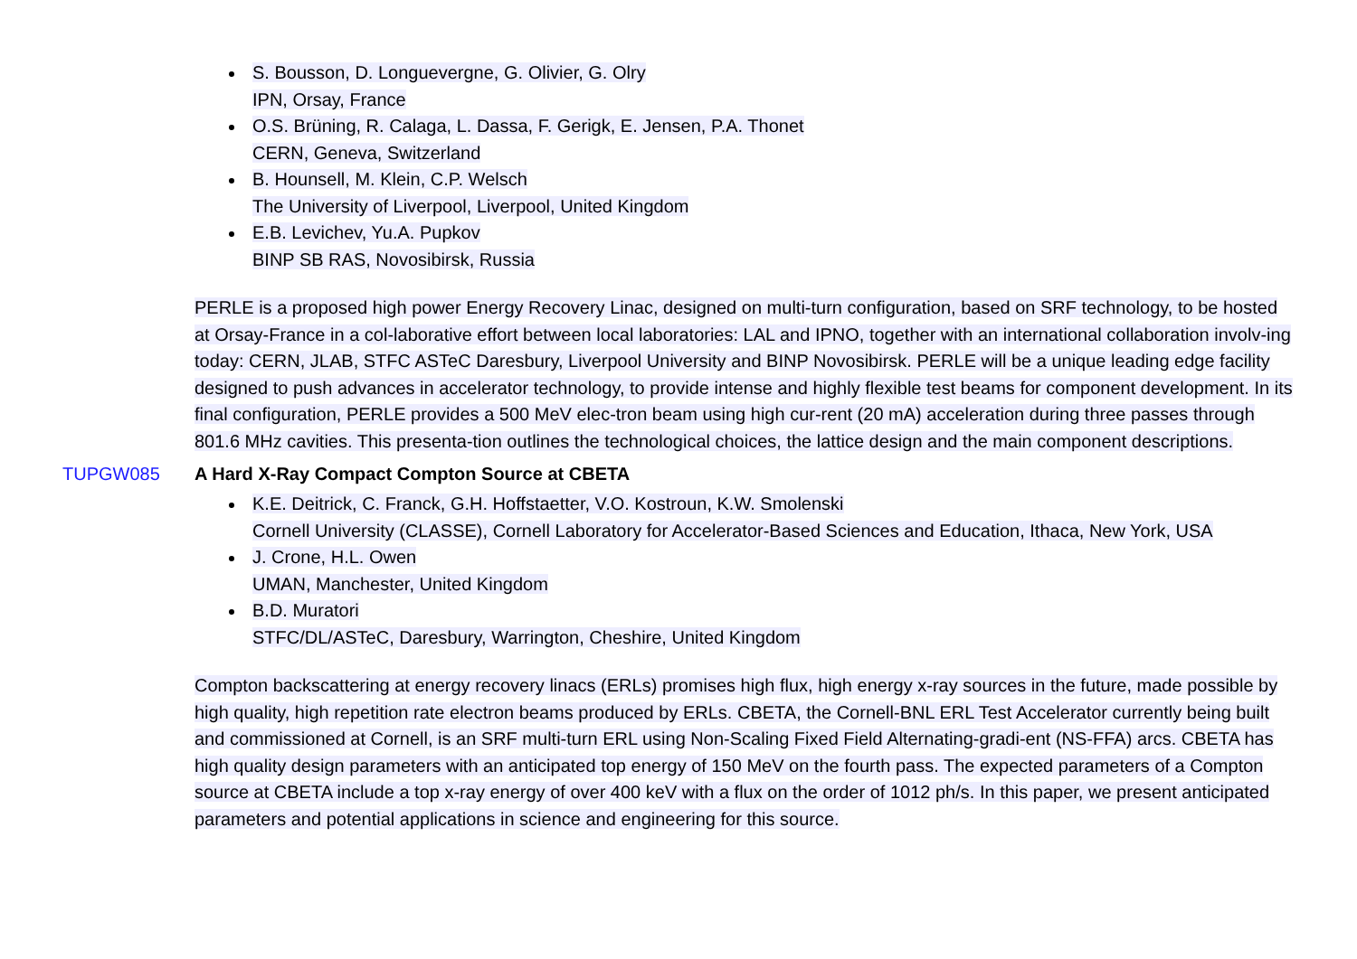S. Bousson, D. Longuevergne, G. Olivier, G. Olry
IPN, Orsay, France
O.S. Brüning, R. Calaga, L. Dassa, F. Gerigk, E. Jensen, P.A. Thonet
CERN, Geneva, Switzerland
B. Hounsell, M. Klein, C.P. Welsch
The University of Liverpool, Liverpool, United Kingdom
E.B. Levichev, Yu.A. Pupkov
BINP SB RAS, Novosibirsk, Russia
PERLE is a proposed high power Energy Recovery Linac, designed on multi-turn configuration, based on SRF technology, to be hosted at Orsay-France in a col-laborative effort between local laboratories: LAL and IPNO, together with an international collaboration involv-ing today: CERN, JLAB, STFC ASTeC Daresbury, Liverpool University and BINP Novosibirsk. PERLE will be a unique leading edge facility designed to push advances in accelerator technology, to provide intense and highly flexible test beams for component development. In its final configuration, PERLE provides a 500 MeV elec-tron beam using high cur-rent (20 mA) acceleration during three passes through 801.6 MHz cavities. This presenta-tion outlines the technological choices, the lattice design and the main component descriptions.
TUPGW085 A Hard X-Ray Compact Compton Source at CBETA
K.E. Deitrick, C. Franck, G.H. Hoffstaetter, V.O. Kostroun, K.W. Smolenski
Cornell University (CLASSE), Cornell Laboratory for Accelerator-Based Sciences and Education, Ithaca, New York, USA
J. Crone, H.L. Owen
UMAN, Manchester, United Kingdom
B.D. Muratori
STFC/DL/ASTeC, Daresbury, Warrington, Cheshire, United Kingdom
Compton backscattering at energy recovery linacs (ERLs) promises high flux, high energy x-ray sources in the future, made possible by high quality, high repetition rate electron beams produced by ERLs. CBETA, the Cornell-BNL ERL Test Accelerator currently being built and commissioned at Cornell, is an SRF multi-turn ERL using Non-Scaling Fixed Field Alternating-gradi-ent (NS-FFA) arcs. CBETA has high quality design parameters with an anticipated top energy of 150 MeV on the fourth pass. The expected parameters of a Compton source at CBETA include a top x-ray energy of over 400 keV with a flux on the order of 1012 ph/s. In this paper, we present anticipated parameters and potential applications in science and engineering for this source.